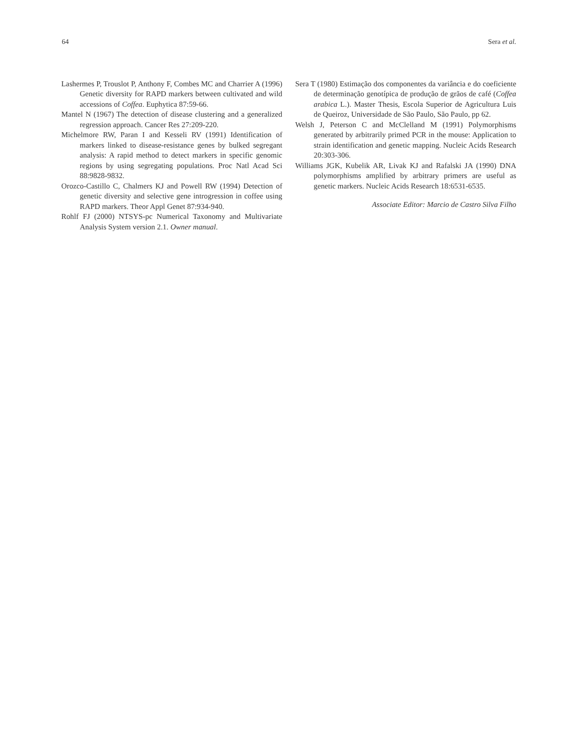64 Sera et al.
Lashermes P, Trouslot P, Anthony F, Combes MC and Charrier A (1996) Genetic diversity for RAPD markers between cultivated and wild accessions of Coffea. Euphytica 87:59-66.
Mantel N (1967) The detection of disease clustering and a generalized regression approach. Cancer Res 27:209-220.
Michelmore RW, Paran I and Kesseli RV (1991) Identification of markers linked to disease-resistance genes by bulked segregant analysis: A rapid method to detect markers in specific genomic regions by using segregating populations. Proc Natl Acad Sci 88:9828-9832.
Orozco-Castillo C, Chalmers KJ and Powell RW (1994) Detection of genetic diversity and selective gene introgression in coffee using RAPD markers. Theor Appl Genet 87:934-940.
Rohlf FJ (2000) NTSYS-pc Numerical Taxonomy and Multivariate Analysis System version 2.1. Owner manual.
Sera T (1980) Estimação dos componentes da variância e do coeficiente de determinação genotípica de produção de grãos de café (Coffea arabica L.). Master Thesis, Escola Superior de Agricultura Luis de Queiroz, Universidade de São Paulo, São Paulo, pp 62.
Welsh J, Peterson C and McClelland M (1991) Polymorphisms generated by arbitrarily primed PCR in the mouse: Application to strain identification and genetic mapping. Nucleic Acids Research 20:303-306.
Williams JGK, Kubelik AR, Livak KJ and Rafalski JA (1990) DNA polymorphisms amplified by arbitrary primers are useful as genetic markers. Nucleic Acids Research 18:6531-6535.
Associate Editor: Marcio de Castro Silva Filho